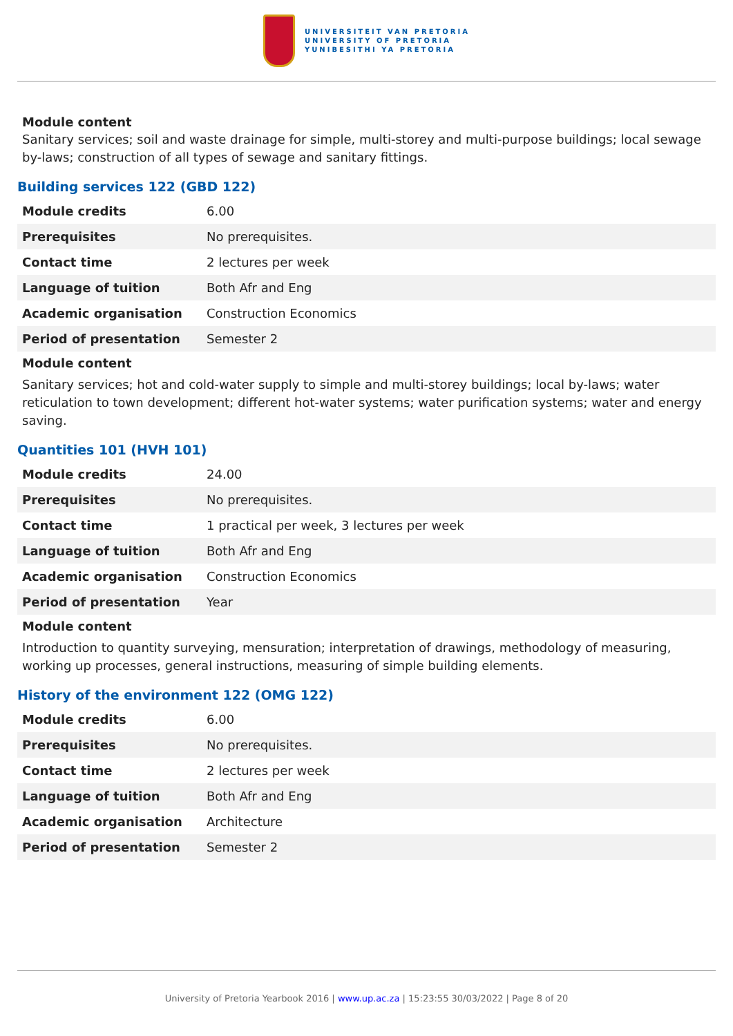UNIVERSITEIT VAN PRETORIA
UNIVERSITY OF PRETORIA
YUNIBESITHI YA PRETORIA
Module content
Sanitary services; soil and waste drainage for simple, multi-storey and multi-purpose buildings; local sewage by-laws; construction of all types of sewage and sanitary fittings.
Building services 122 (GBD 122)
| Module credits | 6.00 |
| Prerequisites | No prerequisites. |
| Contact time | 2 lectures per week |
| Language of tuition | Both Afr and Eng |
| Academic organisation | Construction Economics |
| Period of presentation | Semester 2 |
Module content
Sanitary services; hot and cold-water supply to simple and multi-storey buildings; local by-laws; water reticulation to town development; different hot-water systems; water purification systems; water and energy saving.
Quantities 101 (HVH 101)
| Module credits | 24.00 |
| Prerequisites | No prerequisites. |
| Contact time | 1 practical per week, 3 lectures per week |
| Language of tuition | Both Afr and Eng |
| Academic organisation | Construction Economics |
| Period of presentation | Year |
Module content
Introduction to quantity surveying, mensuration; interpretation of drawings, methodology of measuring, working up processes, general instructions, measuring of simple building elements.
History of the environment 122 (OMG 122)
| Module credits | 6.00 |
| Prerequisites | No prerequisites. |
| Contact time | 2 lectures per week |
| Language of tuition | Both Afr and Eng |
| Academic organisation | Architecture |
| Period of presentation | Semester 2 |
University of Pretoria Yearbook 2016 | www.up.ac.za | 15:23:55 30/03/2022 | Page 8 of 20